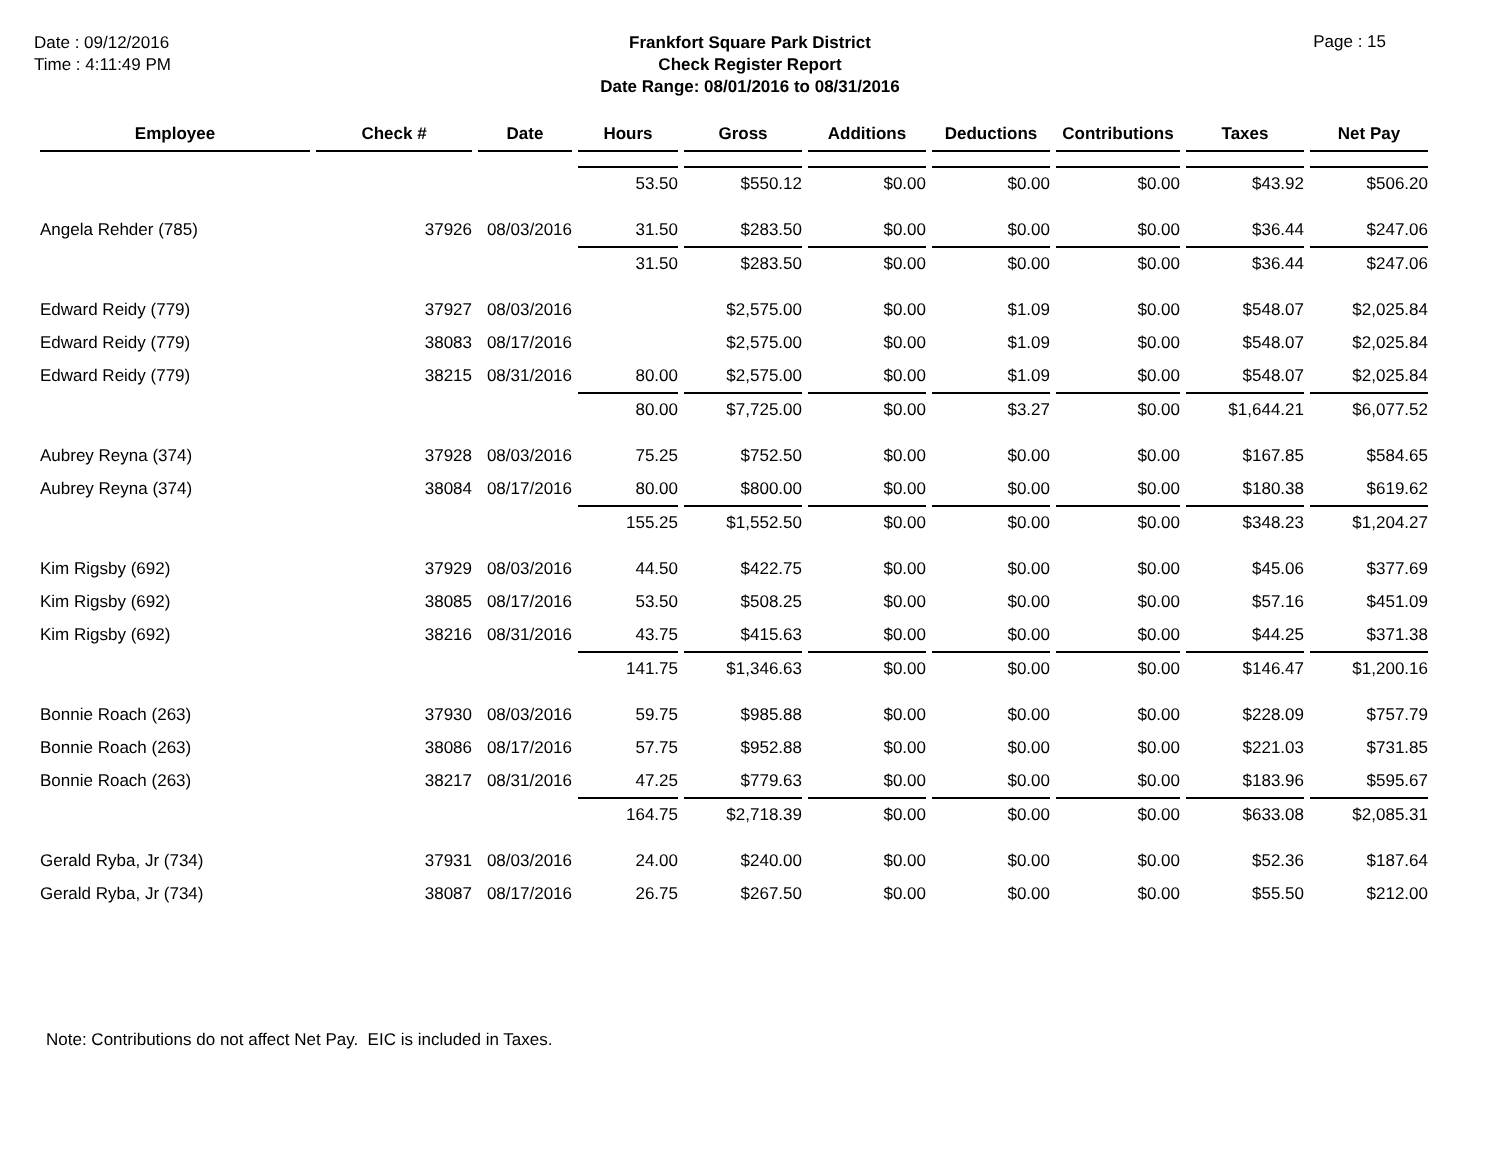Date : 09/12/2016
Time : 4:11:49 PM
Frankfort Square Park District
Check Register Report
Date Range: 08/01/2016 to 08/31/2016
Page : 15
| Employee | Check # | Date | Hours | Gross | Additions | Deductions | Contributions | Taxes | Net Pay |
| --- | --- | --- | --- | --- | --- | --- | --- | --- | --- |
| | | | 53.50 | $550.12 | $0.00 | $0.00 | $0.00 | $43.92 | $506.20 |
| Angela Rehder (785) | 37926 | 08/03/2016 | 31.50 | $283.50 | $0.00 | $0.00 | $0.00 | $36.44 | $247.06 |
| | | | 31.50 | $283.50 | $0.00 | $0.00 | $0.00 | $36.44 | $247.06 |
| Edward Reidy (779) | 37927 | 08/03/2016 | | $2,575.00 | $0.00 | $1.09 | $0.00 | $548.07 | $2,025.84 |
| Edward Reidy (779) | 38083 | 08/17/2016 | | $2,575.00 | $0.00 | $1.09 | $0.00 | $548.07 | $2,025.84 |
| Edward Reidy (779) | 38215 | 08/31/2016 | 80.00 | $2,575.00 | $0.00 | $1.09 | $0.00 | $548.07 | $2,025.84 |
| | | | 80.00 | $7,725.00 | $0.00 | $3.27 | $0.00 | $1,644.21 | $6,077.52 |
| Aubrey Reyna (374) | 37928 | 08/03/2016 | 75.25 | $752.50 | $0.00 | $0.00 | $0.00 | $167.85 | $584.65 |
| Aubrey Reyna (374) | 38084 | 08/17/2016 | 80.00 | $800.00 | $0.00 | $0.00 | $0.00 | $180.38 | $619.62 |
| | | | 155.25 | $1,552.50 | $0.00 | $0.00 | $0.00 | $348.23 | $1,204.27 |
| Kim Rigsby (692) | 37929 | 08/03/2016 | 44.50 | $422.75 | $0.00 | $0.00 | $0.00 | $45.06 | $377.69 |
| Kim Rigsby (692) | 38085 | 08/17/2016 | 53.50 | $508.25 | $0.00 | $0.00 | $0.00 | $57.16 | $451.09 |
| Kim Rigsby (692) | 38216 | 08/31/2016 | 43.75 | $415.63 | $0.00 | $0.00 | $0.00 | $44.25 | $371.38 |
| | | | 141.75 | $1,346.63 | $0.00 | $0.00 | $0.00 | $146.47 | $1,200.16 |
| Bonnie Roach (263) | 37930 | 08/03/2016 | 59.75 | $985.88 | $0.00 | $0.00 | $0.00 | $228.09 | $757.79 |
| Bonnie Roach (263) | 38086 | 08/17/2016 | 57.75 | $952.88 | $0.00 | $0.00 | $0.00 | $221.03 | $731.85 |
| Bonnie Roach (263) | 38217 | 08/31/2016 | 47.25 | $779.63 | $0.00 | $0.00 | $0.00 | $183.96 | $595.67 |
| | | | 164.75 | $2,718.39 | $0.00 | $0.00 | $0.00 | $633.08 | $2,085.31 |
| Gerald Ryba, Jr (734) | 37931 | 08/03/2016 | 24.00 | $240.00 | $0.00 | $0.00 | $0.00 | $52.36 | $187.64 |
| Gerald Ryba, Jr (734) | 38087 | 08/17/2016 | 26.75 | $267.50 | $0.00 | $0.00 | $0.00 | $55.50 | $212.00 |
Note: Contributions do not affect Net Pay. EIC is included in Taxes.